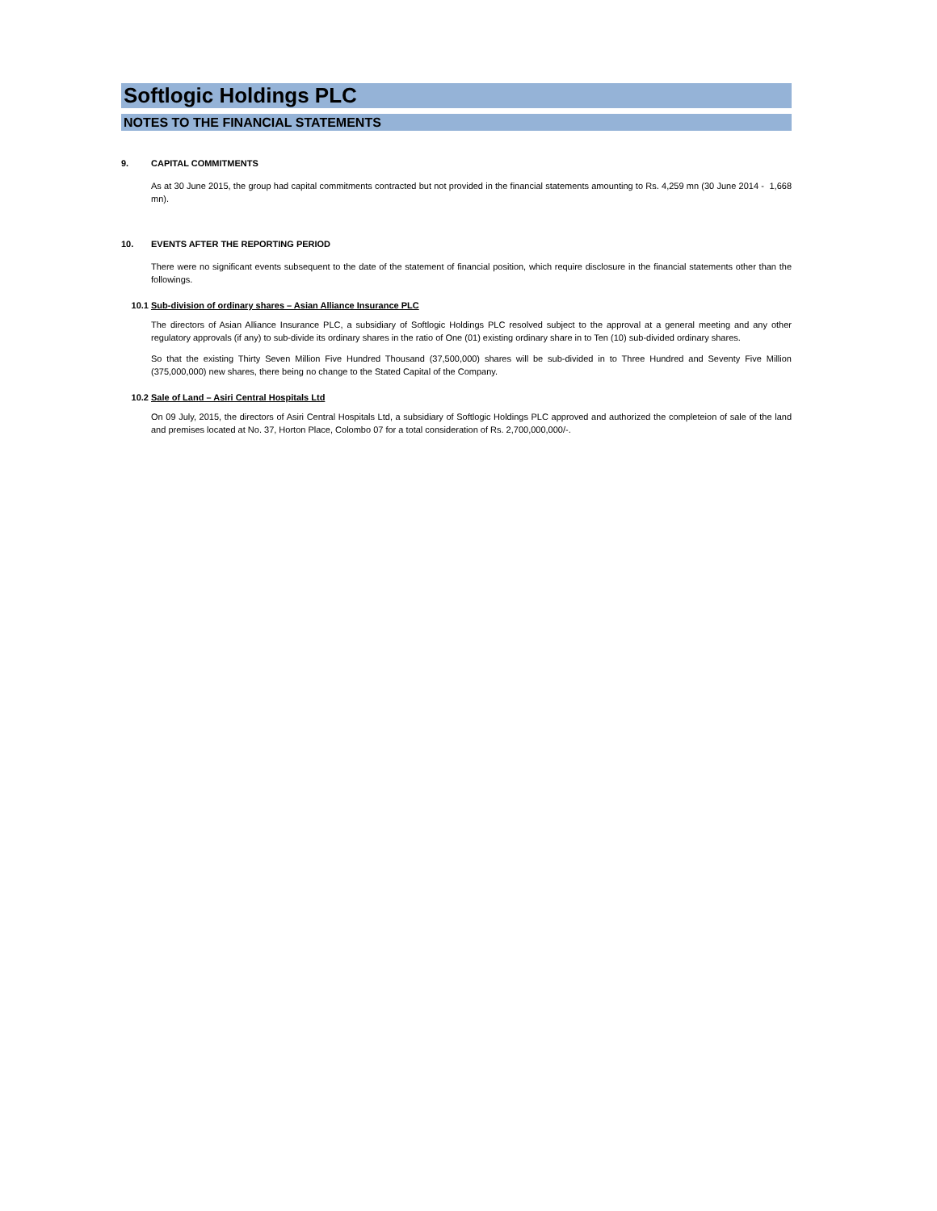Softlogic Holdings PLC
NOTES TO THE FINANCIAL STATEMENTS
9. CAPITAL COMMITMENTS
As at 30 June 2015, the group had capital commitments contracted but not provided in the financial statements amounting to Rs. 4,259 mn (30 June 2014 - 1,668 mn).
10. EVENTS AFTER THE REPORTING PERIOD
There were no significant events subsequent to the date of the statement of financial position, which require disclosure in the financial statements other than the followings.
10.1 Sub-division of ordinary shares – Asian Alliance Insurance PLC
The directors of Asian Alliance Insurance PLC, a subsidiary of Softlogic Holdings PLC resolved subject to the approval at a general meeting and any other regulatory approvals (if any) to sub-divide its ordinary shares in the ratio of One (01) existing ordinary share in to Ten (10) sub-divided ordinary shares.
So that the existing Thirty Seven Million Five Hundred Thousand (37,500,000) shares will be sub-divided in to Three Hundred and Seventy Five Million (375,000,000) new shares, there being no change to the Stated Capital of the Company.
10.2 Sale of Land – Asiri Central Hospitals Ltd
On 09 July, 2015, the directors of Asiri Central Hospitals Ltd, a subsidiary of Softlogic Holdings PLC approved and authorized the completeion of sale of the land and premises located at No. 37, Horton Place, Colombo 07 for a total consideration of Rs. 2,700,000,000/-.